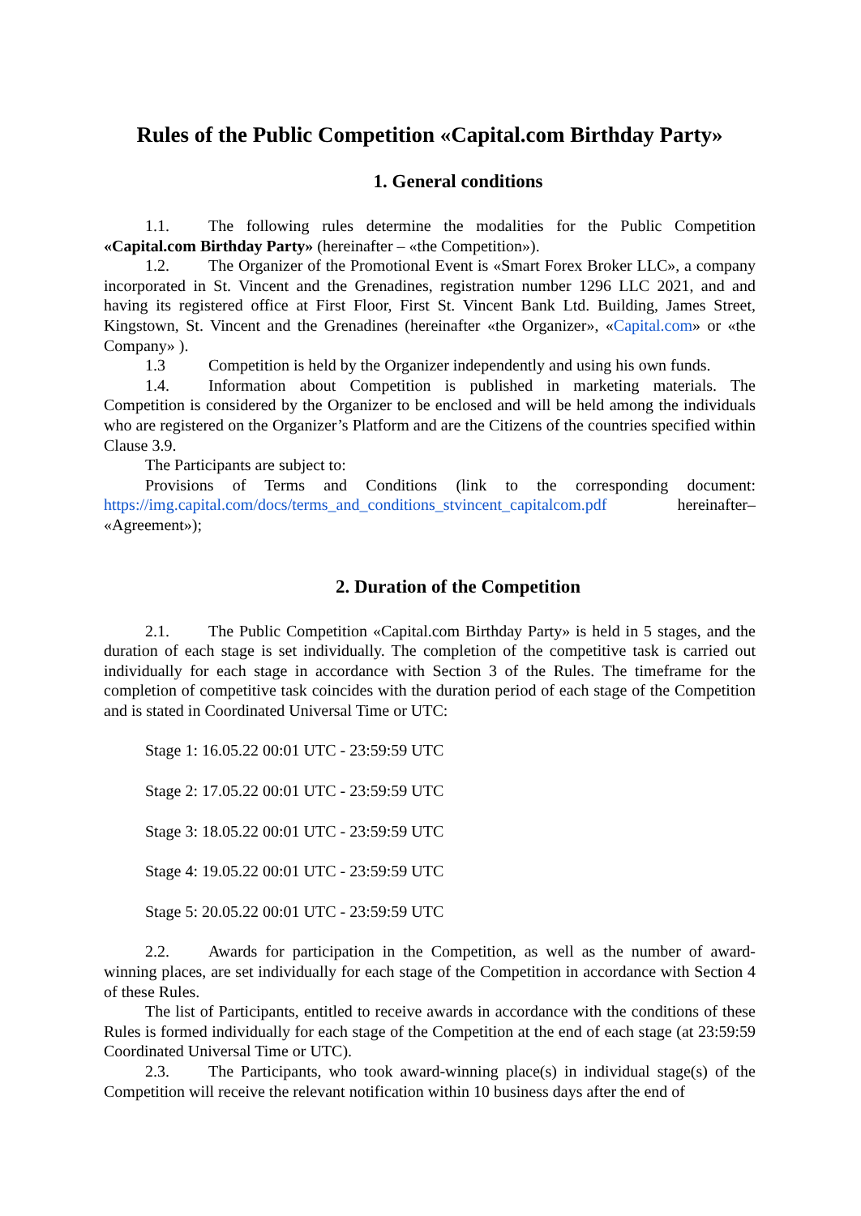Rules of the Public Competition «Capital.com Birthday Party»
1. General conditions
1.1. The following rules determine the modalities for the Public Competition «Capital.com Birthday Party» (hereinafter – «the Competition»).
1.2. The Organizer of the Promotional Event is «Smart Forex Broker LLC», a company incorporated in St. Vincent and the Grenadines, registration number 1296 LLC 2021, and and having its registered office at First Floor, First St. Vincent Bank Ltd. Building, James Street, Kingstown, St. Vincent and the Grenadines (hereinafter «the Organizer», «Capital.com» or «the Company» ).
1.3 Competition is held by the Organizer independently and using his own funds.
1.4. Information about Competition is published in marketing materials. The Competition is considered by the Organizer to be enclosed and will be held among the individuals who are registered on the Organizer’s Platform and are the Citizens of the countries specified within Clause 3.9.
The Participants are subject to:
Provisions of Terms and Conditions (link to the corresponding document: https://img.capital.com/docs/terms_and_conditions_stvincent_capitalcom.pdf hereinafter– «Agreement»);
2. Duration of the Competition
2.1. The Public Competition «Capital.com Birthday Party» is held in 5 stages, and the duration of each stage is set individually. The completion of the competitive task is carried out individually for each stage in accordance with Section 3 of the Rules. The timeframe for the completion of competitive task coincides with the duration period of each stage of the Competition and is stated in Coordinated Universal Time or UTC:
Stage 1: 16.05.22 00:01 UTC - 23:59:59 UTC
Stage 2: 17.05.22 00:01 UTC - 23:59:59 UTC
Stage 3: 18.05.22 00:01 UTC - 23:59:59 UTC
Stage 4: 19.05.22 00:01 UTC - 23:59:59 UTC
Stage 5: 20.05.22 00:01 UTC - 23:59:59 UTC
2.2. Awards for participation in the Competition, as well as the number of award-winning places, are set individually for each stage of the Competition in accordance with Section 4 of these Rules.
The list of Participants, entitled to receive awards in accordance with the conditions of these Rules is formed individually for each stage of the Competition at the end of each stage (at 23:59:59 Coordinated Universal Time or UTC).
2.3. The Participants, who took award-winning place(s) in individual stage(s) of the Competition will receive the relevant notification within 10 business days after the end of